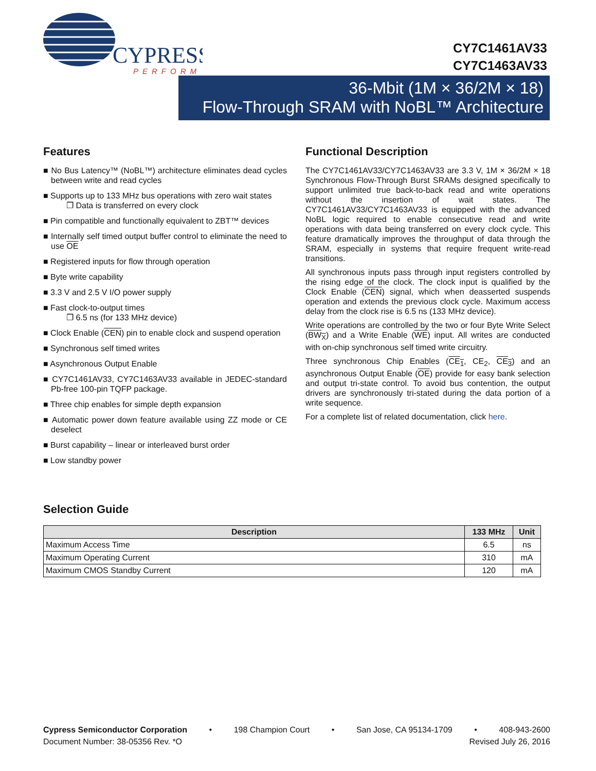CYPRESS
PERFORM
CY7C1461AV33
CY7C1463AV33
36-Mbit (1M × 36/2M × 18)
Flow-Through SRAM with NoBL™ Architecture
Features
■ No Bus Latency™ (NoBL™) architecture eliminates dead cycles between write and read cycles
■ Supports up to 133 MHz bus operations with zero wait states
❐ Data is transferred on every clock
■ Pin compatible and functionally equivalent to ZBT™ devices
■ Internally self timed output buffer control to eliminate the need to use OE
■ Registered inputs for flow through operation
■ Byte write capability
■ 3.3 V and 2.5 V I/O power supply
■ Fast clock-to-output times
❐ 6.5 ns (for 133 MHz device)
■ Clock Enable (CEN) pin to enable clock and suspend operation
■ Synchronous self timed writes
■ Asynchronous Output Enable
■ CY7C1461AV33, CY7C1463AV33 available in JEDEC-standard Pb-free 100-pin TQFP package.
■ Three chip enables for simple depth expansion
■ Automatic power down feature available using ZZ mode or CE deselect
■ Burst capability – linear or interleaved burst order
■ Low standby power
Functional Description
The CY7C1461AV33/CY7C1463AV33 are 3.3 V, 1M × 36/2M × 18 Synchronous Flow-Through Burst SRAMs designed specifically to support unlimited true back-to-back read and write operations without the insertion of wait states. The CY7C1461AV33/CY7C1463AV33 is equipped with the advanced NoBL logic required to enable consecutive read and write operations with data being transferred on every clock cycle. This feature dramatically improves the throughput of data through the SRAM, especially in systems that require frequent write-read transitions.
All synchronous inputs pass through input registers controlled by the rising edge of the clock. The clock input is qualified by the Clock Enable (CEN) signal, which when deasserted suspends operation and extends the previous clock cycle. Maximum access delay from the clock rise is 6.5 ns (133 MHz device).
Write operations are controlled by the two or four Byte Write Select (BW<sub>X</sub>) and a Write Enable (WE) input. All writes are conducted with on-chip synchronous self timed write circuitry.
Three synchronous Chip Enables (CE<sub>1</sub>, CE<sub>2</sub>, CE<sub>3</sub>) and an asynchronous Output Enable (OE) provide for easy bank selection and output tri-state control. To avoid bus contention, the output drivers are synchronously tri-stated during the data portion of a write sequence.
For a complete list of related documentation, click here.
Selection Guide
| Description | 133 MHz | Unit |
| --- | --- | --- |
| Maximum Access Time | 6.5 | ns |
| Maximum Operating Current | 310 | mA |
| Maximum CMOS Standby Current | 120 | mA |
Cypress Semiconductor Corporation • 198 Champion Court • San Jose, CA 95134-1709 • 408-943-2600
Document Number: 38-05356 Rev. *O Revised July 26, 2016